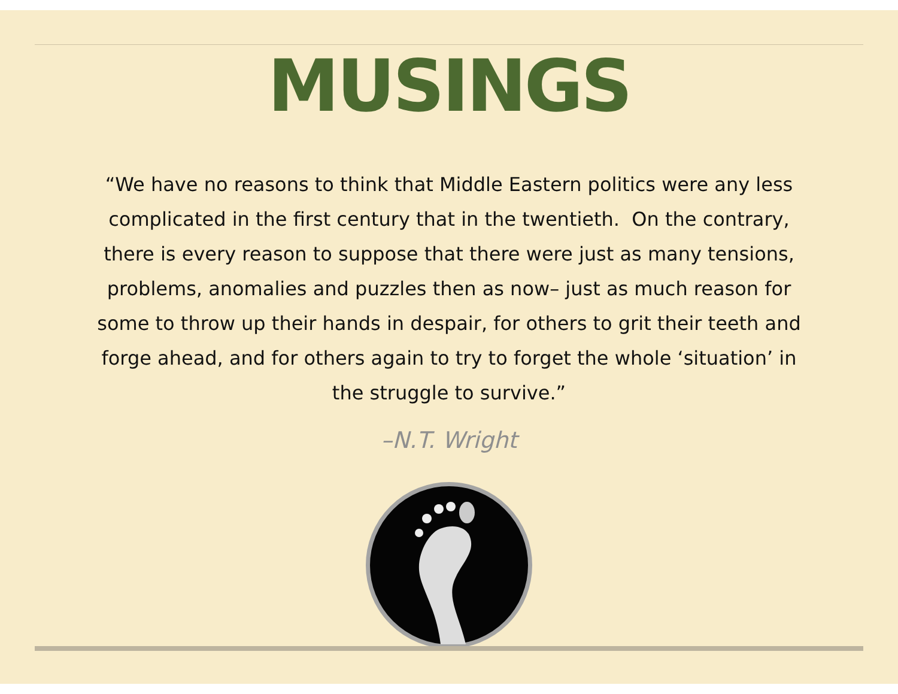MUSINGS
“We have no reasons to think that Middle Eastern politics were any less complicated in the first century that in the twentieth. On the contrary, there is every reason to suppose that there were just as many tensions, problems, anomalies and puzzles then as now– just as much reason for some to throw up their hands in despair, for others to grit their teeth and forge ahead, and for others again to try to forget the whole ‘situation’ in the struggle to survive.”
–N.T. Wright